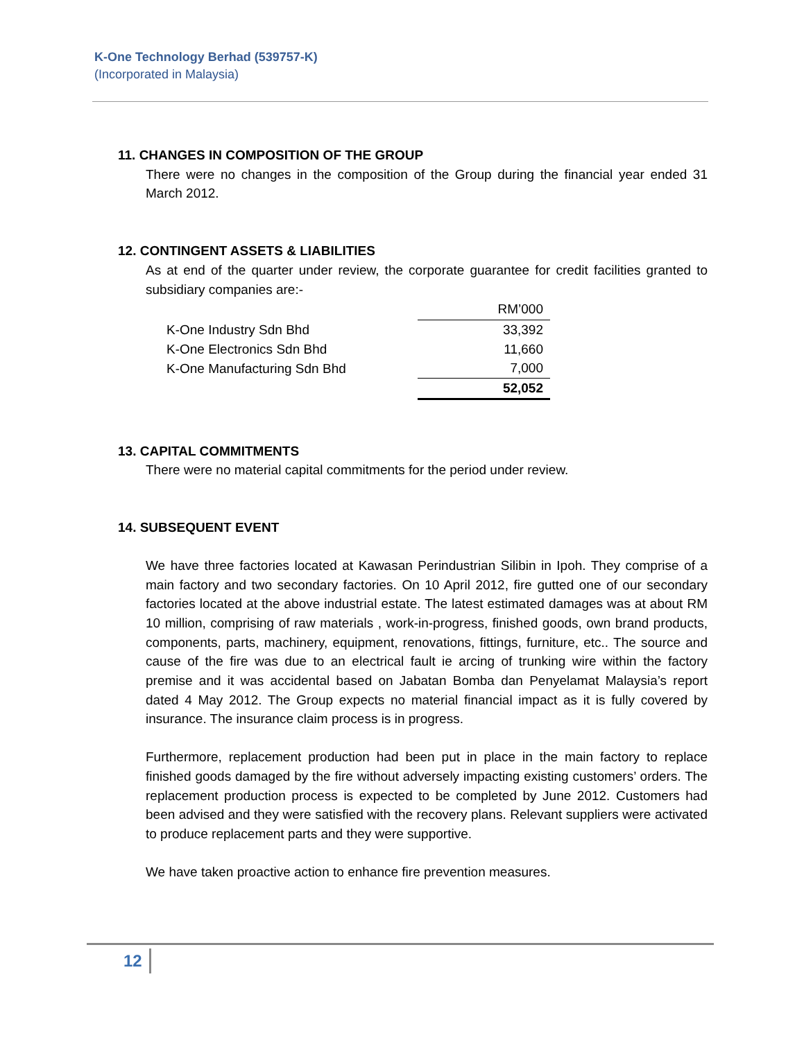K-One Technology Berhad (539757-K)
(Incorporated in Malaysia)
11. CHANGES IN COMPOSITION OF THE GROUP
There were no changes in the composition of the Group during the financial year ended 31 March 2012.
12. CONTINGENT ASSETS & LIABILITIES
As at end of the quarter under review, the corporate guarantee for credit facilities granted to subsidiary companies are:-
| | RM’000 |
| K-One Industry Sdn Bhd | 33,392 |
| K-One Electronics Sdn Bhd | 11,660 |
| K-One Manufacturing Sdn Bhd | 7,000 |
| | 52,052 |
13. CAPITAL COMMITMENTS
There were no material capital commitments for the period under review.
14. SUBSEQUENT EVENT
We have three factories located at Kawasan Perindustrian Silibin in Ipoh. They comprise of a main factory and two secondary factories. On 10 April 2012, fire gutted one of our secondary factories located at the above industrial estate. The latest estimated damages was at about RM 10 million, comprising of raw materials , work-in-progress, finished goods, own brand products, components, parts, machinery, equipment, renovations, fittings, furniture, etc.. The source and cause of the fire was due to an electrical fault ie arcing of trunking wire within the factory premise and it was accidental based on Jabatan Bomba dan Penyelamat Malaysia’s report dated 4 May 2012. The Group expects no material financial impact as it is fully covered by insurance. The insurance claim process is in progress.
Furthermore, replacement production had been put in place in the main factory to replace finished goods damaged by the fire without adversely impacting existing customers’ orders. The replacement production process is expected to be completed by June 2012. Customers had been advised and they were satisfied with the recovery plans. Relevant suppliers were activated to produce replacement parts and they were supportive.
We have taken proactive action to enhance fire prevention measures.
12